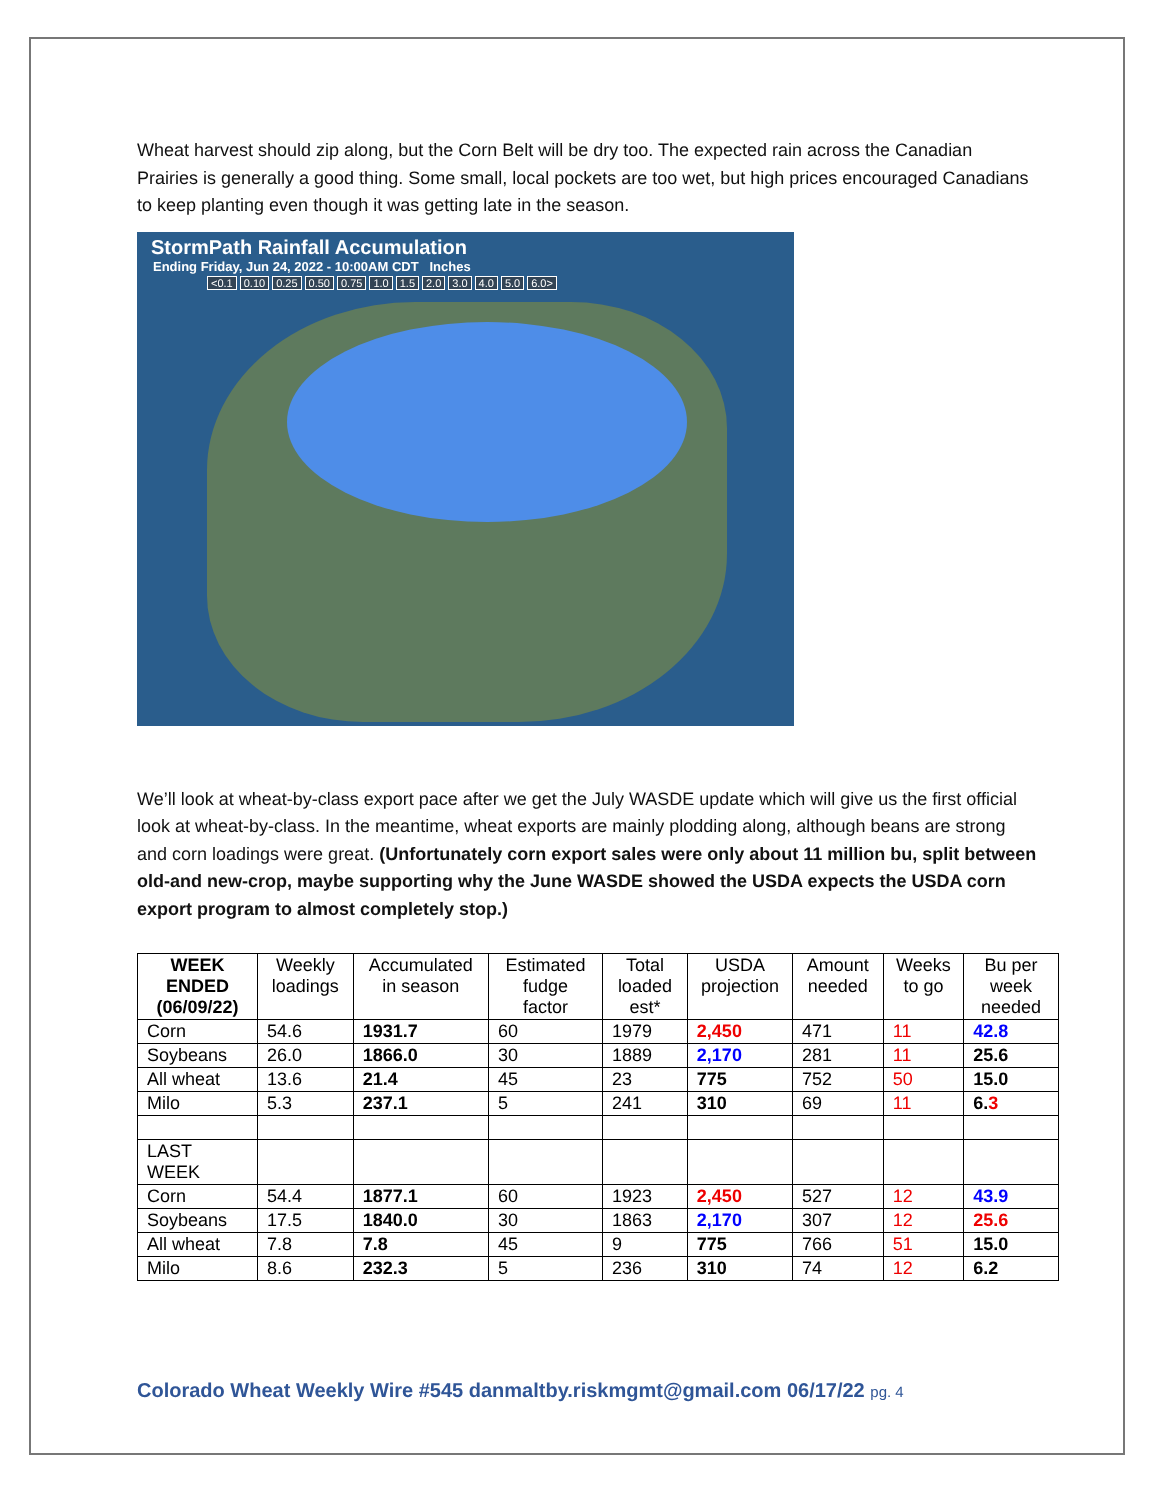Wheat harvest should zip along, but the Corn Belt will be dry too. The expected rain across the Canadian Prairies is generally a good thing. Some small, local pockets are too wet, but high prices encouraged Canadians to keep planting even though it was getting late in the season.
StormPath Rainfall Accumulation
Ending Friday, Jun 24, 2022 - 10:00AM CDT Inches
<0.1 0.10 0.25 0.50 0.75 1.0 1.5 2.0 3.0 4.0 5.0 6.0>
We’ll look at wheat-by-class export pace after we get the July WASDE update which will give us the first official look at wheat-by-class. In the meantime, wheat exports are mainly plodding along, although beans are strong and corn loadings were great. (Unfortunately corn export sales were only about 11 million bu, split between old-and new-crop, maybe supporting why the June WASDE showed the USDA expects the USDA corn export program to almost completely stop.)
| WEEK ENDED (06/09/22) | Weekly loadings | Accumulated in season | Estimated fudge factor | Total loaded est* | USDA projection | Amount needed | Weeks to go | Bu per week needed |
| --- | --- | --- | --- | --- | --- | --- | --- | --- |
| Corn | 54.6 | 1931.7 | 60 | 1979 | 2,450 | 471 | 11 | 42.8 |
| Soybeans | 26.0 | 1866.0 | 30 | 1889 | 2,170 | 281 | 11 | 25.6 |
| All wheat | 13.6 | 21.4 | 45 | 23 | 775 | 752 | 50 | 15.0 |
| Milo | 5.3 | 237.1 | 5 | 241 | 310 | 69 | 11 | 6. 3 |
| LAST WEEK | | | | | | | | |
| Corn | 54.4 | 1877.1 | 60 | 1923 | 2,450 | 527 | 12 | 43.9 |
| Soybeans | 17.5 | 1840.0 | 30 | 1863 | 2,170 | 307 | 12 | 25.6 |
| All wheat | 7.8 | 7.8 | 45 | 9 | 775 | 766 | 51 | 15.0 |
| Milo | 8.6 | 232.3 | 5 | 236 | 310 | 74 | 12 | 6.2 |
Colorado Wheat Weekly Wire #545 danmaltby.riskmgmt@gmail.com 06/17/22 pg. 4